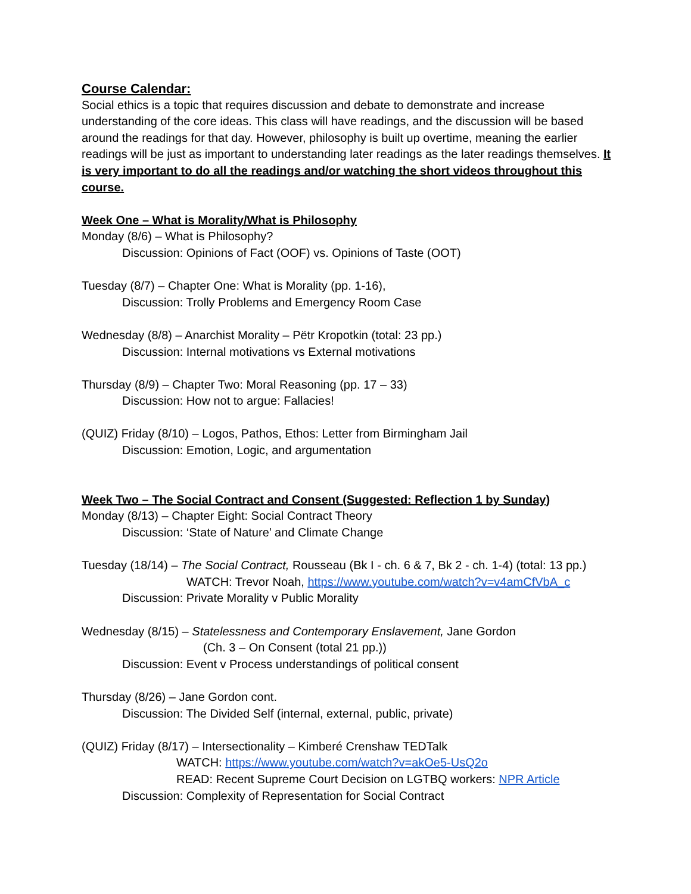Course Calendar:
Social ethics is a topic that requires discussion and debate to demonstrate and increase understanding of the core ideas. This class will have readings, and the discussion will be based around the readings for that day. However, philosophy is built up overtime, meaning the earlier readings will be just as important to understanding later readings as the later readings themselves. It is very important to do all the readings and/or watching the short videos throughout this course.
Week One – What is Morality/What is Philosophy
Monday (8/6) – What is Philosophy?
Discussion: Opinions of Fact (OOF) vs. Opinions of Taste (OOT)
Tuesday (8/7) – Chapter One: What is Morality (pp. 1-16),
Discussion: Trolly Problems and Emergency Room Case
Wednesday (8/8) – Anarchist Morality – Pëtr Kropotkin (total: 23 pp.)
Discussion: Internal motivations vs External motivations
Thursday (8/9) – Chapter Two: Moral Reasoning (pp. 17 – 33)
Discussion: How not to argue: Fallacies!
(QUIZ) Friday (8/10) – Logos, Pathos, Ethos: Letter from Birmingham Jail
Discussion: Emotion, Logic, and argumentation
Week Two – The Social Contract and Consent (Suggested: Reflection 1 by Sunday)
Monday (8/13) – Chapter Eight: Social Contract Theory
Discussion: ‘State of Nature’ and Climate Change
Tuesday (18/14) – The Social Contract, Rousseau (Bk I - ch. 6 & 7, Bk 2 - ch. 1-4) (total: 13 pp.)
WATCH: Trevor Noah, https://www.youtube.com/watch?v=v4amCfVbA_c
Discussion: Private Morality v Public Morality
Wednesday (8/15) – Statelessness and Contemporary Enslavement, Jane Gordon
(Ch. 3 – On Consent (total 21 pp.))
Discussion: Event v Process understandings of political consent
Thursday (8/26) – Jane Gordon cont.
Discussion: The Divided Self (internal, external, public, private)
(QUIZ) Friday (8/17) – Intersectionality – Kimberé Crenshaw TEDTalk
WATCH: https://www.youtube.com/watch?v=akOe5-UsQ2o
READ: Recent Supreme Court Decision on LGTBQ workers: NPR Article
Discussion: Complexity of Representation for Social Contract